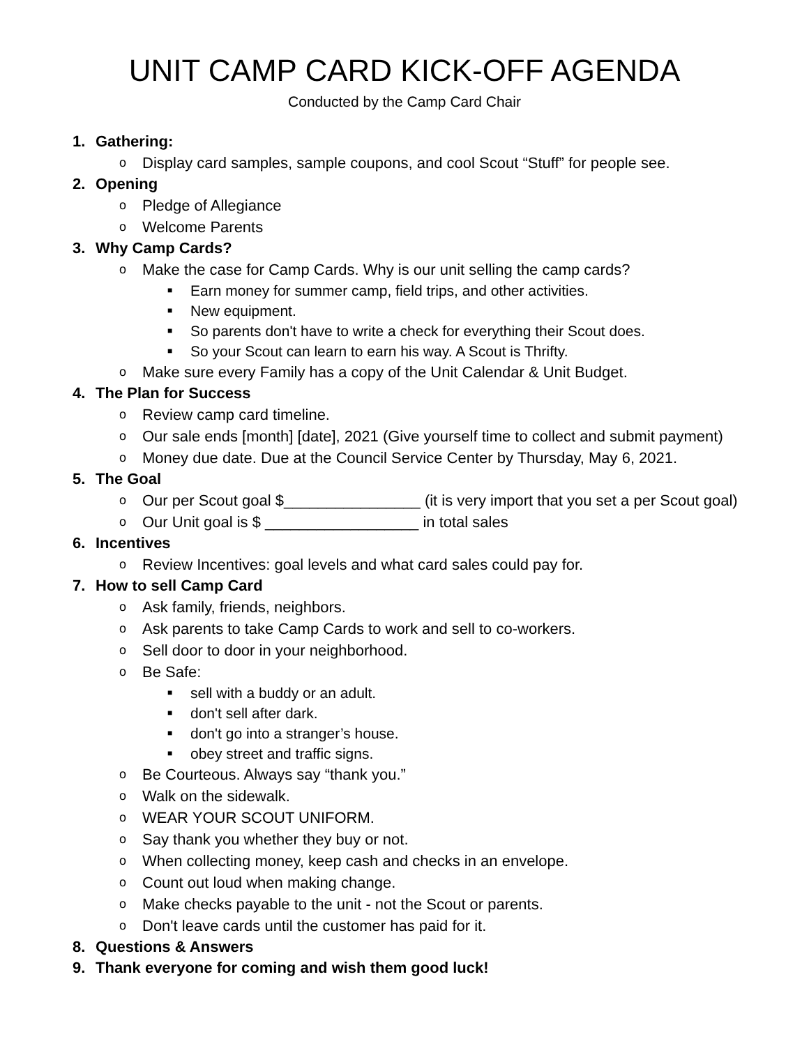UNIT CAMP CARD KICK-OFF AGENDA
Conducted by the Camp Card Chair
1. Gathering:
o Display card samples, sample coupons, and cool Scout “Stuff” for people see.
2. Opening
o Pledge of Allegiance
o Welcome Parents
3. Why Camp Cards?
o Make the case for Camp Cards. Why is our unit selling the camp cards?
■ Earn money for summer camp, field trips, and other activities.
■ New equipment.
■ So parents don't have to write a check for everything their Scout does.
■ So your Scout can learn to earn his way. A Scout is Thrifty.
o Make sure every Family has a copy of the Unit Calendar & Unit Budget.
4. The Plan for Success
o Review camp card timeline.
o Our sale ends [month] [date], 2021 (Give yourself time to collect and submit payment)
o Money due date. Due at the Council Service Center by Thursday, May 6, 2021.
5. The Goal
o Our per Scout goal $________________ (it is very import that you set a per Scout goal)
o Our Unit goal is $ __________________ in total sales
6. Incentives
o Review Incentives: goal levels and what card sales could pay for.
7. How to sell Camp Card
o Ask family, friends, neighbors.
o Ask parents to take Camp Cards to work and sell to co-workers.
o Sell door to door in your neighborhood.
o Be Safe:
■ sell with a buddy or an adult.
■ don't sell after dark.
■ don't go into a stranger’s house.
■ obey street and traffic signs.
o Be Courteous. Always say “thank you.”
o Walk on the sidewalk.
o WEAR YOUR SCOUT UNIFORM.
o Say thank you whether they buy or not.
o When collecting money, keep cash and checks in an envelope.
o Count out loud when making change.
o Make checks payable to the unit - not the Scout or parents.
o Don't leave cards until the customer has paid for it.
8. Questions & Answers
9. Thank everyone for coming and wish them good luck!